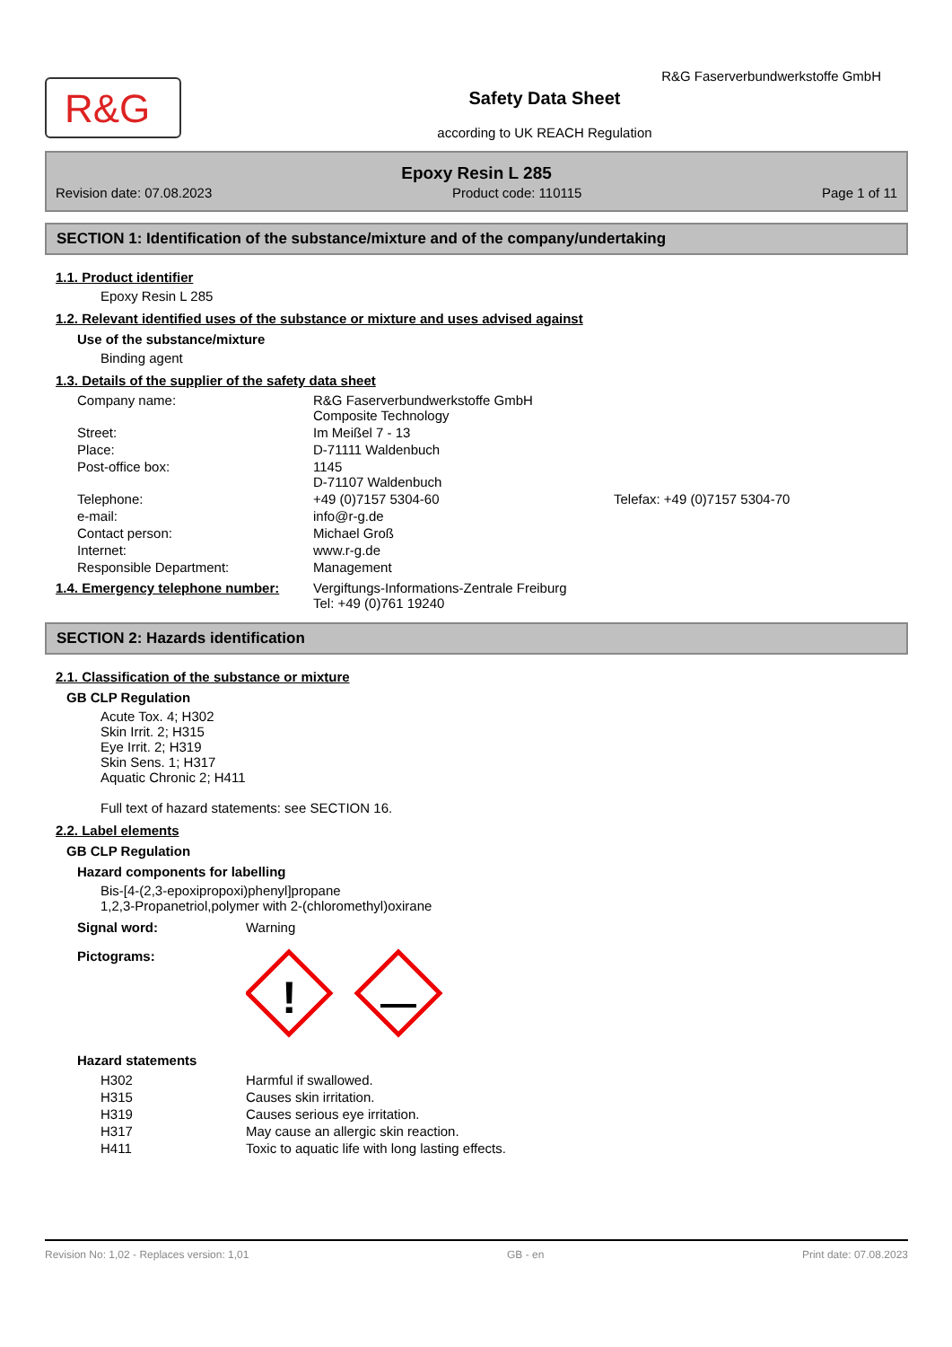R&G
Safety Data Sheet
according to UK REACH Regulation
R&G Faserverbundwerkstoffe GmbH
Epoxy Resin L 285
Revision date: 07.08.2023 Product code: 110115 Page 1 of 11
SECTION 1: Identification of the substance/mixture and of the company/undertaking
1.1. Product identifier
Epoxy Resin L 285
1.2. Relevant identified uses of the substance or mixture and uses advised against
Use of the substance/mixture
Binding agent
1.3. Details of the supplier of the safety data sheet
| Company name: | R&G Faserverbundwerkstoffe GmbH Composite Technology | |
| Street: | Im Meißel 7 - 13 | |
| Place: | D-71111 Waldenbuch | |
| Post-office box: | 1145 D-71107 Waldenbuch | |
| Telephone: | +49 (0)7157 5304-60 | Telefax: +49 (0)7157 5304-70 |
| e-mail: | info@r-g.de | |
| Contact person: | Michael Groß | |
| Internet: | www.r-g.de | |
| Responsible Department: | Management | |
| 1.4. Emergency telephone number: | Vergiftungs-Informations-Zentrale Freiburg Tel: +49 (0)761 19240 |
SECTION 2: Hazards identification
2.1. Classification of the substance or mixture
GB CLP Regulation
Acute Tox. 4; H302
Skin Irrit. 2; H315
Eye Irrit. 2; H319
Skin Sens. 1; H317
Aquatic Chronic 2; H411
Full text of hazard statements: see SECTION 16.
2.2. Label elements
GB CLP Regulation
Hazard components for labelling
Bis-[4-(2,3-epoxipropoxi)phenyl]propane
1,2,3-Propanetriol,polymer with 2-(chloromethyl)oxirane
| Signal word: | Warning |
| Pictograms: | ! |
Hazard statements
| H302 | Harmful if swallowed. |
| H315 | Causes skin irritation. |
| H319 | Causes serious eye irritation. |
| H317 | May cause an allergic skin reaction. |
| H411 | Toxic to aquatic life with long lasting effects. |
Revision No: 1,02 - Replaces version: 1,01 GB - en Print date: 07.08.2023